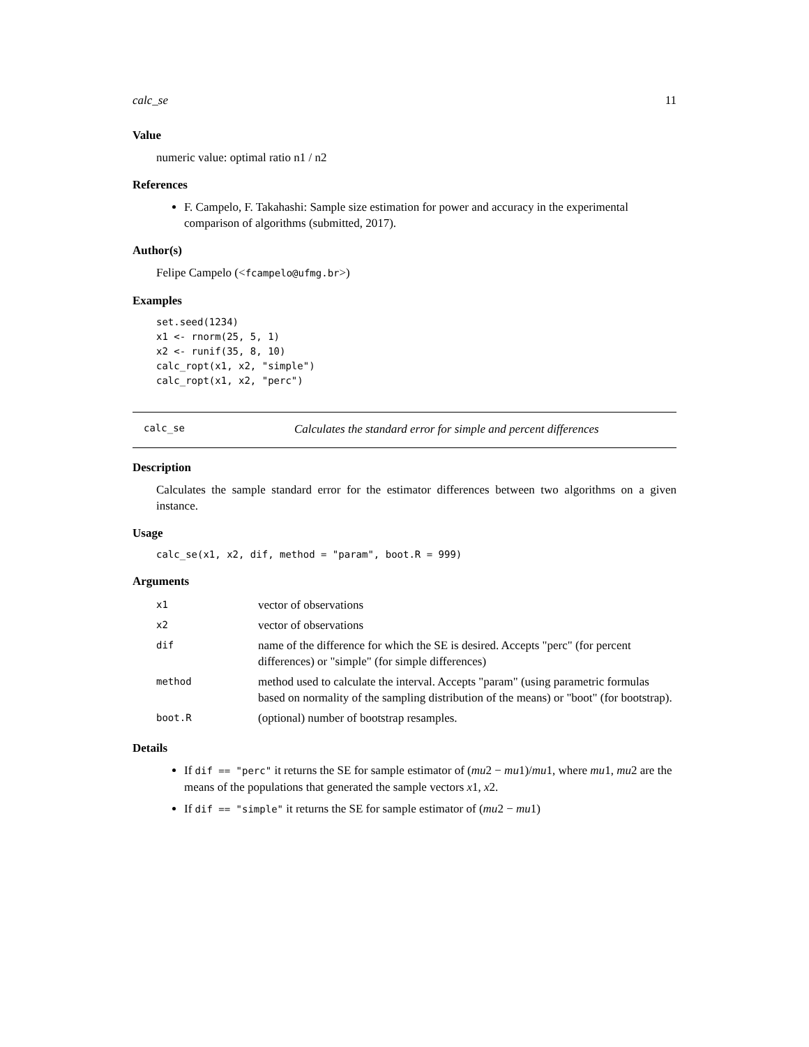calc_se 11
Value
numeric value: optimal ratio n1 / n2
References
F. Campelo, F. Takahashi: Sample size estimation for power and accuracy in the experimental comparison of algorithms (submitted, 2017).
Author(s)
Felipe Campelo (<fcampelo@ufmg.br>)
Examples
set.seed(1234)
x1 <- rnorm(25, 5, 1)
x2 <- runif(35, 8, 10)
calc_ropt(x1, x2, "simple")
calc_ropt(x1, x2, "perc")
calc_se Calculates the standard error for simple and percent differences
Description
Calculates the sample standard error for the estimator differences between two algorithms on a given instance.
Usage
calc_se(x1, x2, dif, method = "param", boot.R = 999)
Arguments
| x1 | vector of observations |
| x2 | vector of observations |
| dif | name of the difference for which the SE is desired. Accepts "perc" (for percent differences) or "simple" (for simple differences) |
| method | method used to calculate the interval. Accepts "param" (using parametric formulas based on normality of the sampling distribution of the means) or "boot" (for bootstrap). |
| boot.R | (optional) number of bootstrap resamples. |
Details
If dif == "perc" it returns the SE for sample estimator of (mu2 − mu1)/mu1, where mu1, mu2 are the means of the populations that generated the sample vectors x1, x2.
If dif == "simple" it returns the SE for sample estimator of (mu2 − mu1)